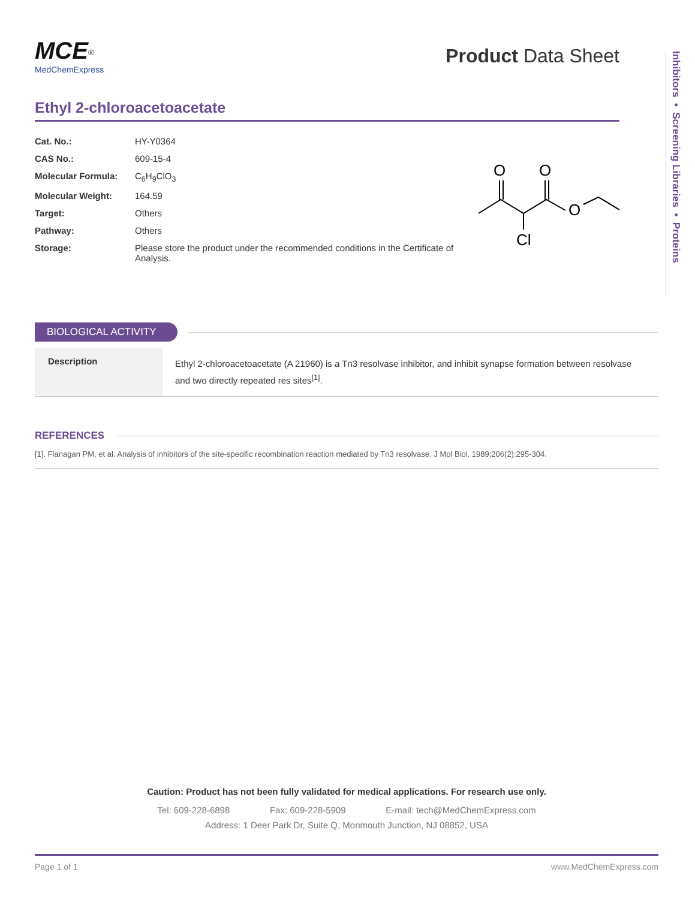Inhibitors • Screening Libraries • Proteins
MCE<sup>®</sup>
MedChemExpress
Product Data Sheet
Ethyl 2-chloroacetoacetate
| Cat. No.: | HY-Y0364 |
| CAS No.: | 609-15-4 |
| Molecular Formula: | C<sub>6</sub>H<sub>9</sub>ClO<sub>3</sub> |
| Molecular Weight: | 164.59 |
| Target: | Others |
| Pathway: | Others |
| Storage: | Please store the product under the recommended conditions in the Certificate of Analysis. |
O
O
O
Cl
BIOLOGICAL ACTIVITY
| Description | Ethyl 2-chloroacetoacetate (A 21960) is a Tn3 resolvase inhibitor, and inhibit synapse formation between resolvase and two directly repeated res sites<sup>[1]</sup>. |
REFERENCES
[1]. Flanagan PM, et al. Analysis of inhibitors of the site-specific recombination reaction mediated by Tn3 resolvase. J Mol Biol. 1989;206(2):295-304.
Caution: Product has not been fully validated for medical applications. For research use only.
Tel: 609-228-6898 Fax: 609-228-5909 E-mail: tech@MedChemExpress.com
Address: 1 Deer Park Dr, Suite Q, Monmouth Junction, NJ 08852, USA
Page 1 of 1 www.MedChemExpress.com